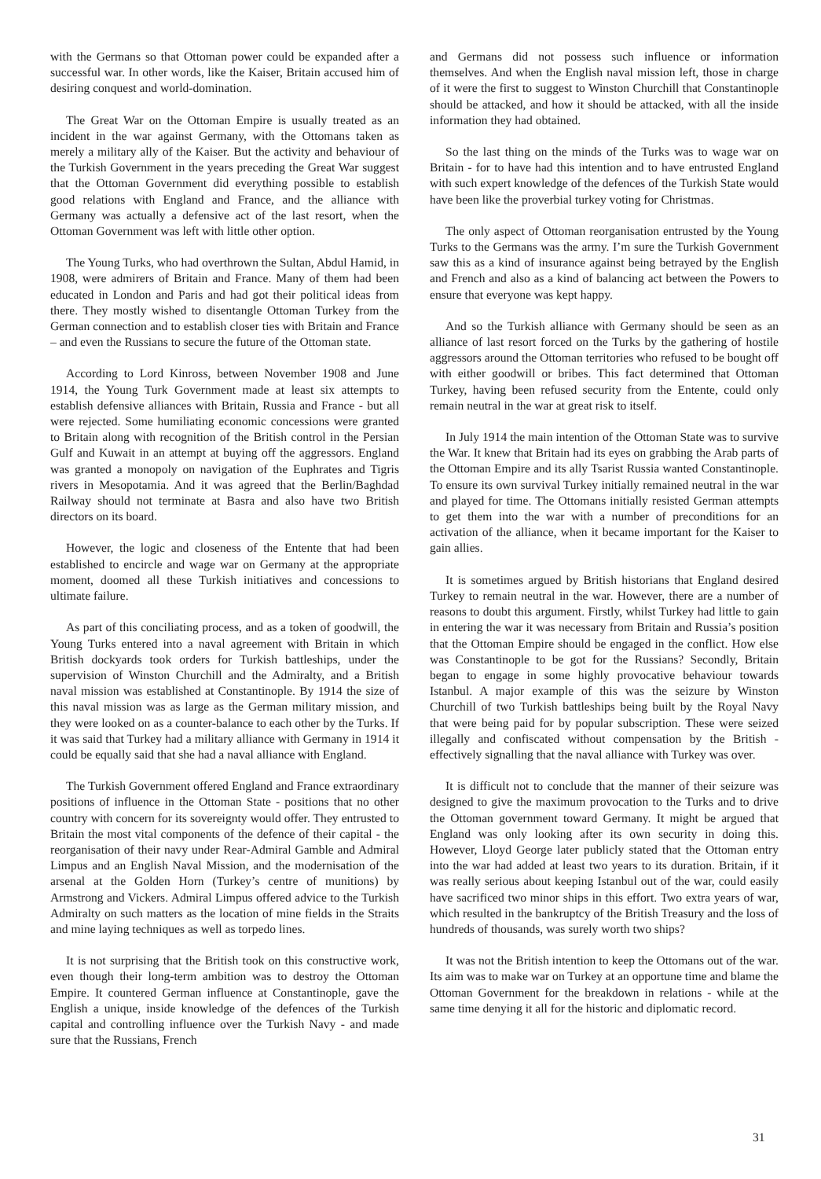with the Germans so that Ottoman power could be expanded after a successful war. In other words, like the Kaiser, Britain accused him of desiring conquest and world-domination.
The Great War on the Ottoman Empire is usually treated as an incident in the war against Germany, with the Ottomans taken as merely a military ally of the Kaiser. But the activity and behaviour of the Turkish Government in the years preceding the Great War suggest that the Ottoman Government did everything possible to establish good relations with England and France, and the alliance with Germany was actually a defensive act of the last resort, when the Ottoman Government was left with little other option.
The Young Turks, who had overthrown the Sultan, Abdul Hamid, in 1908, were admirers of Britain and France. Many of them had been educated in London and Paris and had got their political ideas from there. They mostly wished to disentangle Ottoman Turkey from the German connection and to establish closer ties with Britain and France – and even the Russians to secure the future of the Ottoman state.
According to Lord Kinross, between November 1908 and June 1914, the Young Turk Government made at least six attempts to establish defensive alliances with Britain, Russia and France - but all were rejected. Some humiliating economic concessions were granted to Britain along with recognition of the British control in the Persian Gulf and Kuwait in an attempt at buying off the aggressors. England was granted a monopoly on navigation of the Euphrates and Tigris rivers in Mesopotamia. And it was agreed that the Berlin/Baghdad Railway should not terminate at Basra and also have two British directors on its board.
However, the logic and closeness of the Entente that had been established to encircle and wage war on Germany at the appropriate moment, doomed all these Turkish initiatives and concessions to ultimate failure.
As part of this conciliating process, and as a token of goodwill, the Young Turks entered into a naval agreement with Britain in which British dockyards took orders for Turkish battleships, under the supervision of Winston Churchill and the Admiralty, and a British naval mission was established at Constantinople. By 1914 the size of this naval mission was as large as the German military mission, and they were looked on as a counter-balance to each other by the Turks. If it was said that Turkey had a military alliance with Germany in 1914 it could be equally said that she had a naval alliance with England.
The Turkish Government offered England and France extraordinary positions of influence in the Ottoman State - positions that no other country with concern for its sovereignty would offer. They entrusted to Britain the most vital components of the defence of their capital - the reorganisation of their navy under Rear-Admiral Gamble and Admiral Limpus and an English Naval Mission, and the modernisation of the arsenal at the Golden Horn (Turkey’s centre of munitions) by Armstrong and Vickers. Admiral Limpus offered advice to the Turkish Admiralty on such matters as the location of mine fields in the Straits and mine laying techniques as well as torpedo lines.
It is not surprising that the British took on this constructive work, even though their long-term ambition was to destroy the Ottoman Empire. It countered German influence at Constantinople, gave the English a unique, inside knowledge of the defences of the Turkish capital and controlling influence over the Turkish Navy - and made sure that the Russians, French
and Germans did not possess such influence or information themselves. And when the English naval mission left, those in charge of it were the first to suggest to Winston Churchill that Constantinople should be attacked, and how it should be attacked, with all the inside information they had obtained.
So the last thing on the minds of the Turks was to wage war on Britain - for to have had this intention and to have entrusted England with such expert knowledge of the defences of the Turkish State would have been like the proverbial turkey voting for Christmas.
The only aspect of Ottoman reorganisation entrusted by the Young Turks to the Germans was the army. I’m sure the Turkish Government saw this as a kind of insurance against being betrayed by the English and French and also as a kind of balancing act between the Powers to ensure that everyone was kept happy.
And so the Turkish alliance with Germany should be seen as an alliance of last resort forced on the Turks by the gathering of hostile aggressors around the Ottoman territories who refused to be bought off with either goodwill or bribes. This fact determined that Ottoman Turkey, having been refused security from the Entente, could only remain neutral in the war at great risk to itself.
In July 1914 the main intention of the Ottoman State was to survive the War. It knew that Britain had its eyes on grabbing the Arab parts of the Ottoman Empire and its ally Tsarist Russia wanted Constantinople. To ensure its own survival Turkey initially remained neutral in the war and played for time. The Ottomans initially resisted German attempts to get them into the war with a number of preconditions for an activation of the alliance, when it became important for the Kaiser to gain allies.
It is sometimes argued by British historians that England desired Turkey to remain neutral in the war. However, there are a number of reasons to doubt this argument. Firstly, whilst Turkey had little to gain in entering the war it was necessary from Britain and Russia’s position that the Ottoman Empire should be engaged in the conflict. How else was Constantinople to be got for the Russians? Secondly, Britain began to engage in some highly provocative behaviour towards Istanbul. A major example of this was the seizure by Winston Churchill of two Turkish battleships being built by the Royal Navy that were being paid for by popular subscription. These were seized illegally and confiscated without compensation by the British - effectively signalling that the naval alliance with Turkey was over.
It is difficult not to conclude that the manner of their seizure was designed to give the maximum provocation to the Turks and to drive the Ottoman government toward Germany. It might be argued that England was only looking after its own security in doing this. However, Lloyd George later publicly stated that the Ottoman entry into the war had added at least two years to its duration. Britain, if it was really serious about keeping Istanbul out of the war, could easily have sacrificed two minor ships in this effort. Two extra years of war, which resulted in the bankruptcy of the British Treasury and the loss of hundreds of thousands, was surely worth two ships?
It was not the British intention to keep the Ottomans out of the war. Its aim was to make war on Turkey at an opportune time and blame the Ottoman Government for the breakdown in relations - while at the same time denying it all for the historic and diplomatic record.
31